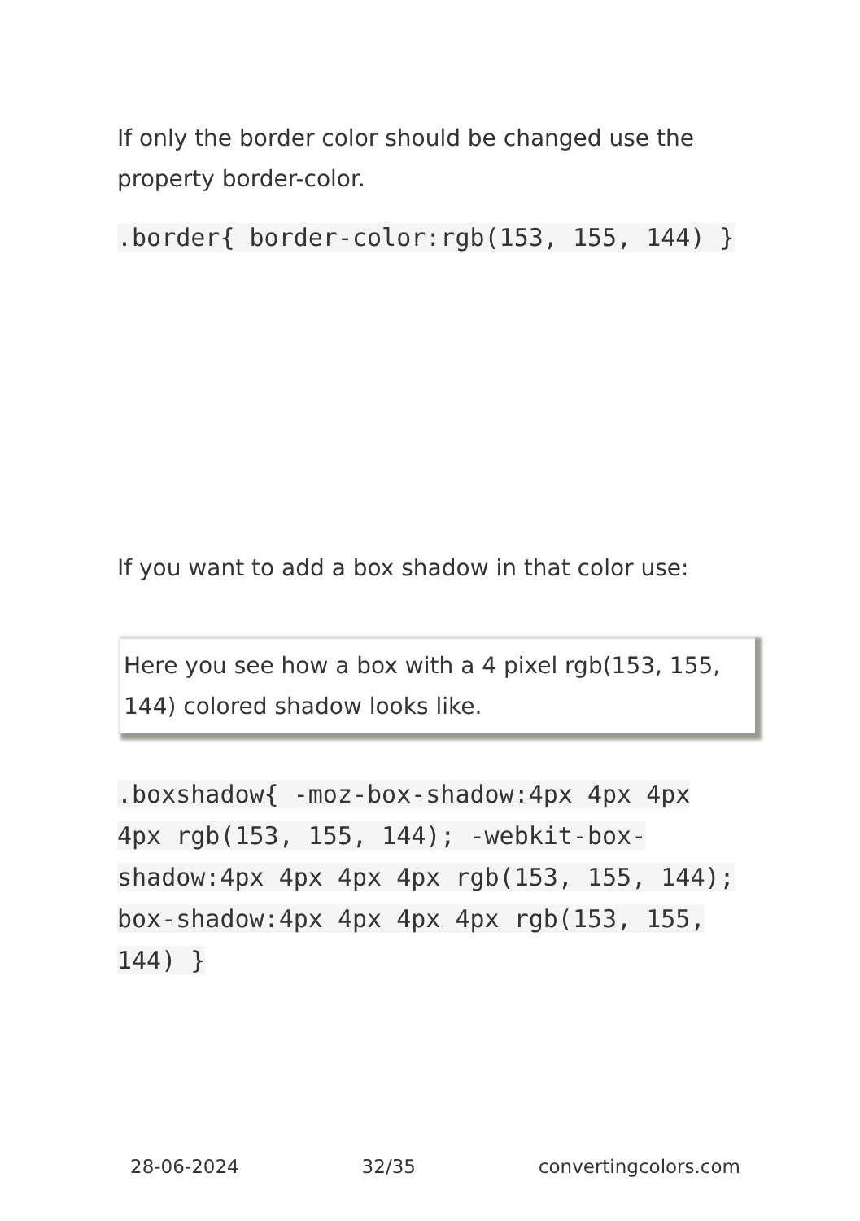If only the border color should be changed use the property border-color.
.border{ border-color:rgb(153, 155, 144) }
If you want to add a box shadow in that color use:
Here you see how a box with a 4 pixel rgb(153, 155, 144) colored shadow looks like.
.boxshadow{ -moz-box-shadow:4px 4px 4px 4px rgb(153, 155, 144); -webkit-box-shadow:4px 4px 4px 4px rgb(153, 155, 144); box-shadow:4px 4px 4px 4px rgb(153, 155, 144) }
28-06-2024 32/35 convertingcolors.com